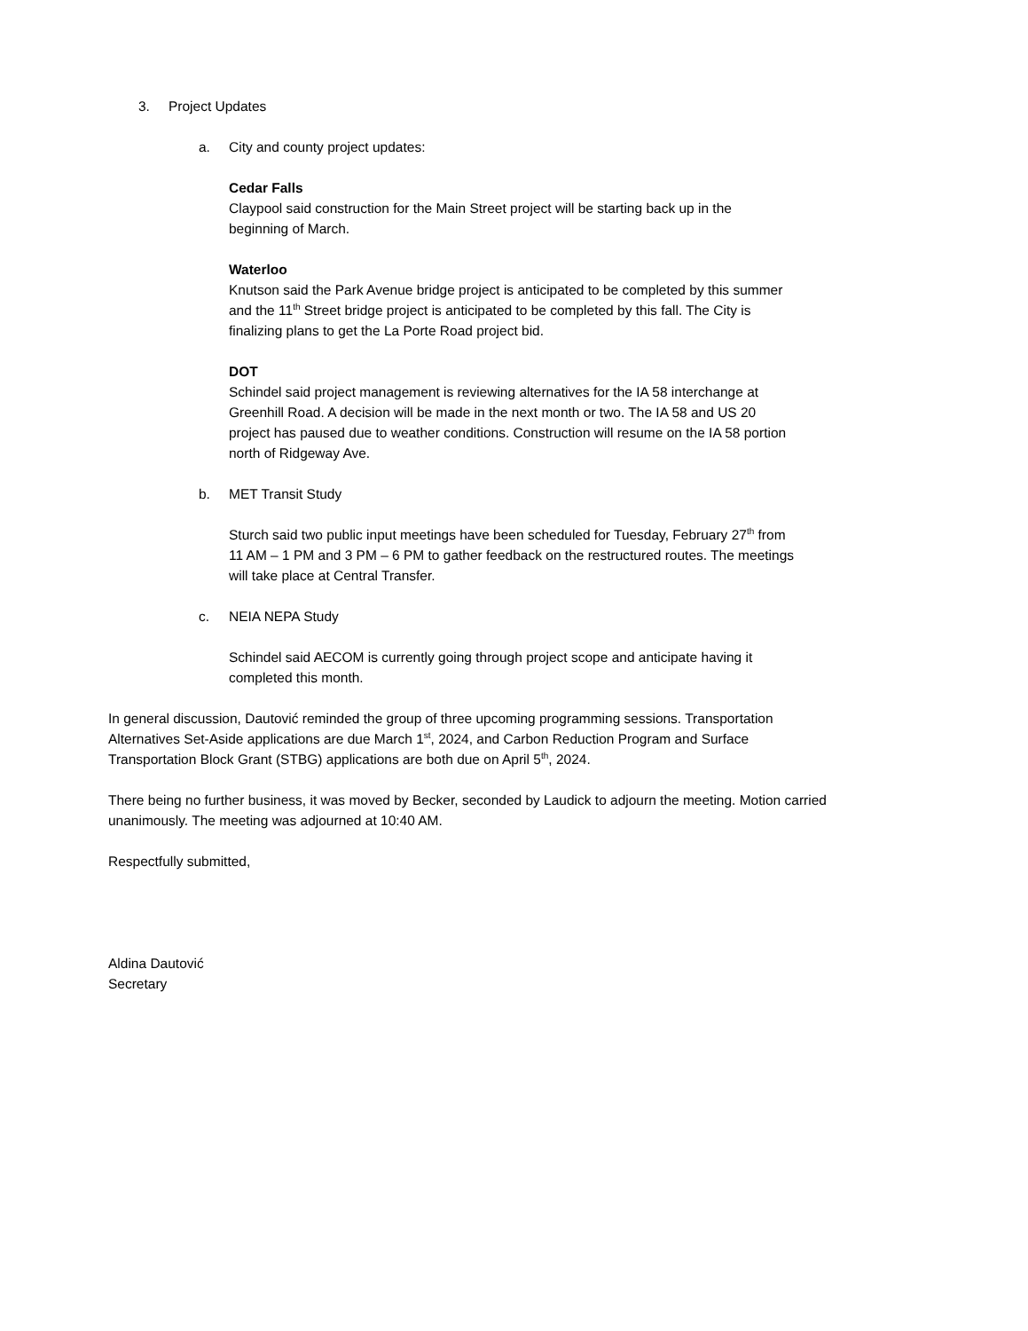3. Project Updates
a. City and county project updates:
Cedar Falls
Claypool said construction for the Main Street project will be starting back up in the
beginning of March.
Waterloo
Knutson said the Park Avenue bridge project is anticipated to be completed by this summer
and the 11<sup>th</sup> Street bridge project is anticipated to be completed by this fall. The City is
finalizing plans to get the La Porte Road project bid.
DOT
Schindel said project management is reviewing alternatives for the IA 58 interchange at
Greenhill Road. A decision will be made in the next month or two. The IA 58 and US 20
project has paused due to weather conditions. Construction will resume on the IA 58 portion
north of Ridgeway Ave.
b. MET Transit Study
Sturch said two public input meetings have been scheduled for Tuesday, February 27<sup>th</sup> from
11 AM – 1 PM and 3 PM – 6 PM to gather feedback on the restructured routes. The meetings
will take place at Central Transfer.
c. NEIA NEPA Study
Schindel said AECOM is currently going through project scope and anticipate having it
completed this month.
In general discussion, Dautović reminded the group of three upcoming programming sessions. Transportation
Alternatives Set-Aside applications are due March 1<sup>st</sup>, 2024, and Carbon Reduction Program and Surface
Transportation Block Grant (STBG) applications are both due on April 5<sup>th</sup>, 2024.
There being no further business, it was moved by Becker, seconded by Laudick to adjourn the meeting. Motion carried
unanimously. The meeting was adjourned at 10:40 AM.
Respectfully submitted,
Aldina Dautović
Secretary